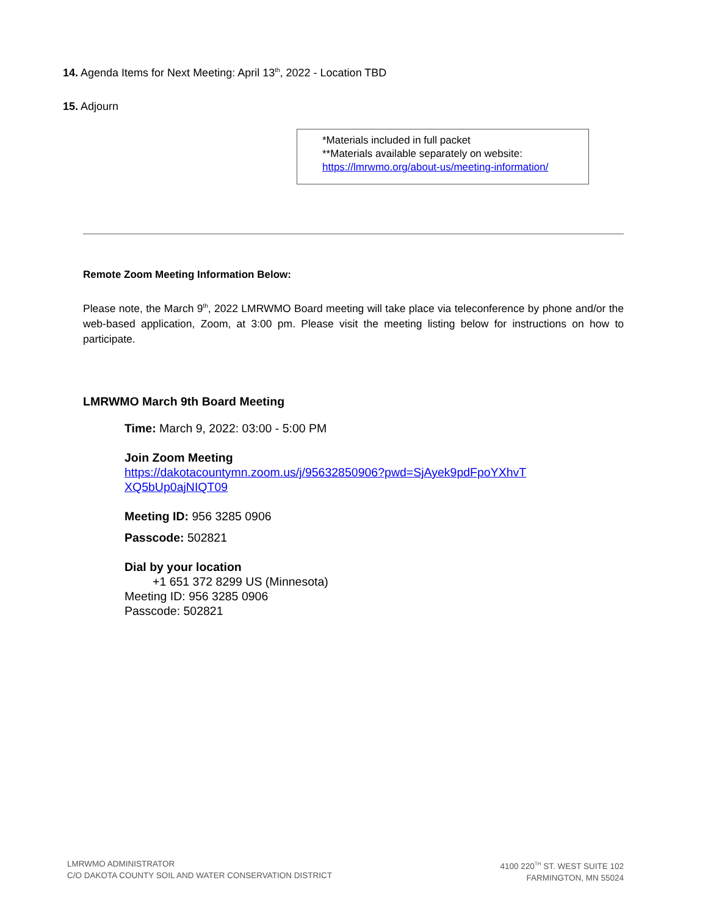14. Agenda Items for Next Meeting: April 13<sup>th</sup>, 2022 - Location TBD
15. Adjourn
*Materials included in full packet
**Materials available separately on website:
https://lmrwmo.org/about-us/meeting-information/
Remote Zoom Meeting Information Below:
Please note, the March 9<sup>th</sup>, 2022 LMRWMO Board meeting will take place via teleconference by phone and/or the web-based application, Zoom, at 3:00 pm. Please visit the meeting listing below for instructions on how to participate.
LMRWMO March 9th Board Meeting
Time: March 9, 2022: 03:00 - 5:00 PM
Join Zoom Meeting
https://dakotacountymn.zoom.us/j/95632850906?pwd=SjAyek9pdFpoYXhvT
XQ5bUp0ajNIQT09
Meeting ID: 956 3285 0906
Passcode: 502821
Dial by your location
+1 651 372 8299 US (Minnesota)
Meeting ID: 956 3285 0906
Passcode: 502821
LMRWMO ADMINISTRATOR
C/O DAKOTA COUNTY SOIL AND WATER CONSERVATION DISTRICT
4100 220<sup>TH</sup> ST. WEST SUITE 102
FARMINGTON, MN 55024